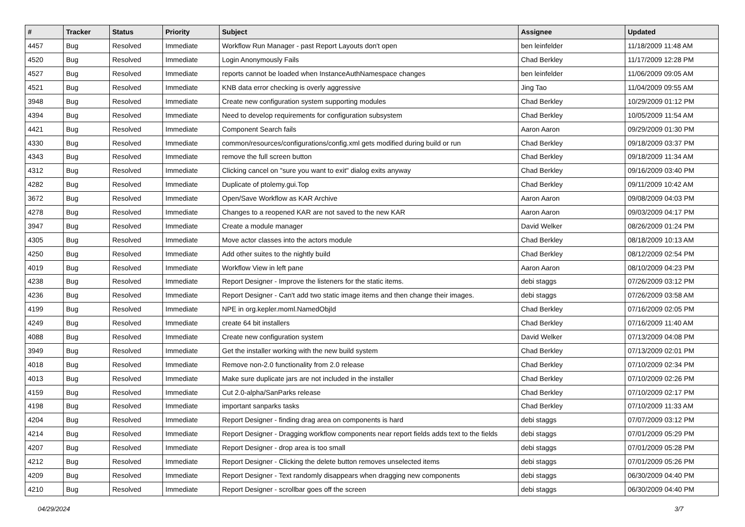| # | Tracker | Status | Priority | Subject | Assignee | Updated |
| --- | --- | --- | --- | --- | --- | --- |
| 4457 | Bug | Resolved | Immediate | Workflow Run Manager - past Report Layouts don't open | ben leinfelder | 11/18/2009 11:48 AM |
| 4520 | Bug | Resolved | Immediate | Login Anonymously Fails | Chad Berkley | 11/17/2009 12:28 PM |
| 4527 | Bug | Resolved | Immediate | reports cannot be loaded when InstanceAuthNamespace changes | ben leinfelder | 11/06/2009 09:05 AM |
| 4521 | Bug | Resolved | Immediate | KNB data error checking is overly aggressive | Jing Tao | 11/04/2009 09:55 AM |
| 3948 | Bug | Resolved | Immediate | Create new configuration system supporting modules | Chad Berkley | 10/29/2009 01:12 PM |
| 4394 | Bug | Resolved | Immediate | Need to develop requirements for configuration subsystem | Chad Berkley | 10/05/2009 11:54 AM |
| 4421 | Bug | Resolved | Immediate | Component Search fails | Aaron Aaron | 09/29/2009 01:30 PM |
| 4330 | Bug | Resolved | Immediate | common/resources/configurations/config.xml gets modified during build or run | Chad Berkley | 09/18/2009 03:37 PM |
| 4343 | Bug | Resolved | Immediate | remove the full screen button | Chad Berkley | 09/18/2009 11:34 AM |
| 4312 | Bug | Resolved | Immediate | Clicking cancel on "sure you want to exit" dialog exits anyway | Chad Berkley | 09/16/2009 03:40 PM |
| 4282 | Bug | Resolved | Immediate | Duplicate of ptolemy.gui.Top | Chad Berkley | 09/11/2009 10:42 AM |
| 3672 | Bug | Resolved | Immediate | Open/Save Workflow as KAR Archive | Aaron Aaron | 09/08/2009 04:03 PM |
| 4278 | Bug | Resolved | Immediate | Changes to a reopened KAR are not saved to the new KAR | Aaron Aaron | 09/03/2009 04:17 PM |
| 3947 | Bug | Resolved | Immediate | Create a module manager | David Welker | 08/26/2009 01:24 PM |
| 4305 | Bug | Resolved | Immediate | Move actor classes into the actors module | Chad Berkley | 08/18/2009 10:13 AM |
| 4250 | Bug | Resolved | Immediate | Add other suites to the nightly build | Chad Berkley | 08/12/2009 02:54 PM |
| 4019 | Bug | Resolved | Immediate | Workflow View in left pane | Aaron Aaron | 08/10/2009 04:23 PM |
| 4238 | Bug | Resolved | Immediate | Report Designer - Improve the listeners for the static items. | debi staggs | 07/26/2009 03:12 PM |
| 4236 | Bug | Resolved | Immediate | Report Designer - Can't add two static image items and then change their images. | debi staggs | 07/26/2009 03:58 AM |
| 4199 | Bug | Resolved | Immediate | NPE in org.kepler.moml.NamedObjId | Chad Berkley | 07/16/2009 02:05 PM |
| 4249 | Bug | Resolved | Immediate | create 64 bit installers | Chad Berkley | 07/16/2009 11:40 AM |
| 4088 | Bug | Resolved | Immediate | Create new configuration system | David Welker | 07/13/2009 04:08 PM |
| 3949 | Bug | Resolved | Immediate | Get the installer working with the new build system | Chad Berkley | 07/13/2009 02:01 PM |
| 4018 | Bug | Resolved | Immediate | Remove non-2.0 functionality from 2.0 release | Chad Berkley | 07/10/2009 02:34 PM |
| 4013 | Bug | Resolved | Immediate | Make sure duplicate jars are not included in the installer | Chad Berkley | 07/10/2009 02:26 PM |
| 4159 | Bug | Resolved | Immediate | Cut 2.0-alpha/SanParks release | Chad Berkley | 07/10/2009 02:17 PM |
| 4198 | Bug | Resolved | Immediate | important sanparks tasks | Chad Berkley | 07/10/2009 11:33 AM |
| 4204 | Bug | Resolved | Immediate | Report Designer - finding drag area on components is hard | debi staggs | 07/07/2009 03:12 PM |
| 4214 | Bug | Resolved | Immediate | Report Designer - Dragging workflow components near report fields adds text to the fields | debi staggs | 07/01/2009 05:29 PM |
| 4207 | Bug | Resolved | Immediate | Report Designer - drop area is too small | debi staggs | 07/01/2009 05:28 PM |
| 4212 | Bug | Resolved | Immediate | Report Designer - Clicking the delete button removes unselected items | debi staggs | 07/01/2009 05:26 PM |
| 4209 | Bug | Resolved | Immediate | Report Designer - Text randomly disappears when dragging new components | debi staggs | 06/30/2009 04:40 PM |
| 4210 | Bug | Resolved | Immediate | Report Designer - scrollbar goes off the screen | debi staggs | 06/30/2009 04:40 PM |
04/29/2024 3/7